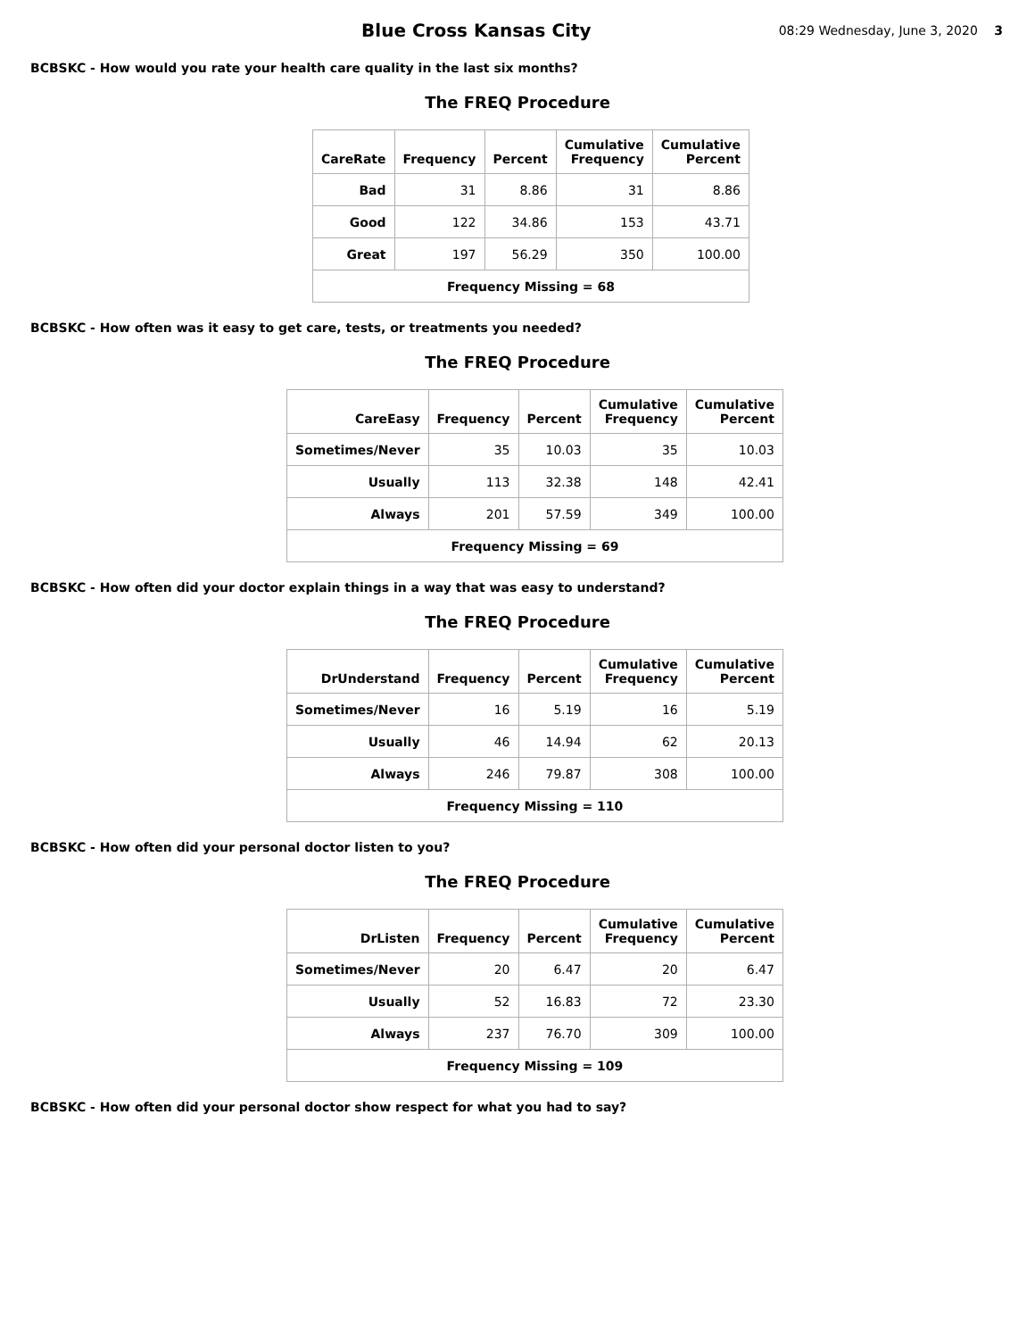Blue Cross Kansas City
08:29 Wednesday, June 3, 2020 3
BCBSKC - How would you rate your health care quality in the last six months?
The FREQ Procedure
| CareRate | Frequency | Percent | Cumulative Frequency | Cumulative Percent |
| --- | --- | --- | --- | --- |
| Bad | 31 | 8.86 | 31 | 8.86 |
| Good | 122 | 34.86 | 153 | 43.71 |
| Great | 197 | 56.29 | 350 | 100.00 |
| Frequency Missing = 68 | | | | |
BCBSKC - How often was it easy to get care, tests, or treatments you needed?
The FREQ Procedure
| CareEasy | Frequency | Percent | Cumulative Frequency | Cumulative Percent |
| --- | --- | --- | --- | --- |
| Sometimes/Never | 35 | 10.03 | 35 | 10.03 |
| Usually | 113 | 32.38 | 148 | 42.41 |
| Always | 201 | 57.59 | 349 | 100.00 |
| Frequency Missing = 69 | | | | |
BCBSKC - How often did your doctor explain things in a way that was easy to understand?
The FREQ Procedure
| DrUnderstand | Frequency | Percent | Cumulative Frequency | Cumulative Percent |
| --- | --- | --- | --- | --- |
| Sometimes/Never | 16 | 5.19 | 16 | 5.19 |
| Usually | 46 | 14.94 | 62 | 20.13 |
| Always | 246 | 79.87 | 308 | 100.00 |
| Frequency Missing = 110 | | | | |
BCBSKC - How often did your personal doctor listen to you?
The FREQ Procedure
| DrListen | Frequency | Percent | Cumulative Frequency | Cumulative Percent |
| --- | --- | --- | --- | --- |
| Sometimes/Never | 20 | 6.47 | 20 | 6.47 |
| Usually | 52 | 16.83 | 72 | 23.30 |
| Always | 237 | 76.70 | 309 | 100.00 |
| Frequency Missing = 109 | | | | |
BCBSKC - How often did your personal doctor show respect for what you had to say?